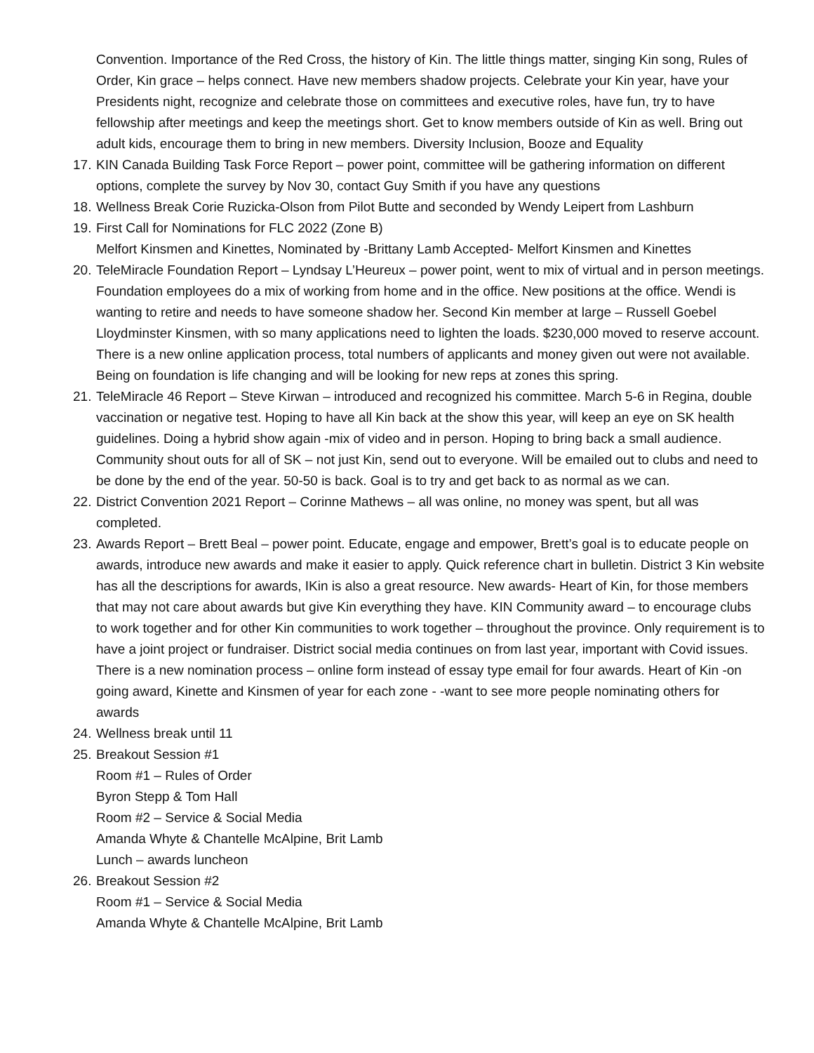Convention. Importance of the Red Cross, the history of Kin. The little things matter, singing Kin song, Rules of Order, Kin grace – helps connect. Have new members shadow projects. Celebrate your Kin year, have your Presidents night, recognize and celebrate those on committees and executive roles, have fun, try to have fellowship after meetings and keep the meetings short. Get to know members outside of Kin as well. Bring out adult kids, encourage them to bring in new members. Diversity Inclusion, Booze and Equality
17.
KIN Canada Building Task Force Report – power point, committee will be gathering information on different options, complete the survey by Nov 30, contact Guy Smith if you have any questions
18.
Wellness Break Corie Ruzicka-Olson from Pilot Butte and seconded by Wendy Leipert from Lashburn
19.
First Call for Nominations for FLC 2022 (Zone B)
Melfort Kinsmen and Kinettes, Nominated by -Brittany Lamb Accepted- Melfort Kinsmen and Kinettes
20.
TeleMiracle Foundation Report – Lyndsay L’Heureux – power point, went to mix of virtual and in person meetings. Foundation employees do a mix of working from home and in the office. New positions at the office. Wendi is wanting to retire and needs to have someone shadow her. Second Kin member at large – Russell Goebel Lloydminster Kinsmen, with so many applications need to lighten the loads. $230,000 moved to reserve account. There is a new online application process, total numbers of applicants and money given out were not available. Being on foundation is life changing and will be looking for new reps at zones this spring.
21.
TeleMiracle 46 Report – Steve Kirwan – introduced and recognized his committee. March 5-6 in Regina, double vaccination or negative test. Hoping to have all Kin back at the show this year, will keep an eye on SK health guidelines. Doing a hybrid show again -mix of video and in person. Hoping to bring back a small audience. Community shout outs for all of SK – not just Kin, send out to everyone. Will be emailed out to clubs and need to be done by the end of the year. 50-50 is back. Goal is to try and get back to as normal as we can.
22.
District Convention 2021 Report – Corinne Mathews – all was online, no money was spent, but all was completed.
23.
Awards Report – Brett Beal – power point. Educate, engage and empower, Brett’s goal is to educate people on awards, introduce new awards and make it easier to apply. Quick reference chart in bulletin. District 3 Kin website has all the descriptions for awards, IKin is also a great resource. New awards- Heart of Kin, for those members that may not care about awards but give Kin everything they have. KIN Community award – to encourage clubs to work together and for other Kin communities to work together – throughout the province. Only requirement is to have a joint project or fundraiser. District social media continues on from last year, important with Covid issues. There is a new nomination process – online form instead of essay type email for four awards. Heart of Kin -on going award, Kinette and Kinsmen of year for each zone - -want to see more people nominating others for awards
24.
Wellness break until 11
25.
Breakout Session #1
Room #1 – Rules of Order
Byron Stepp & Tom Hall
Room #2 – Service & Social Media
Amanda Whyte & Chantelle McAlpine, Brit Lamb
Lunch – awards luncheon
26.
Breakout Session #2
Room #1 – Service & Social Media
Amanda Whyte & Chantelle McAlpine, Brit Lamb